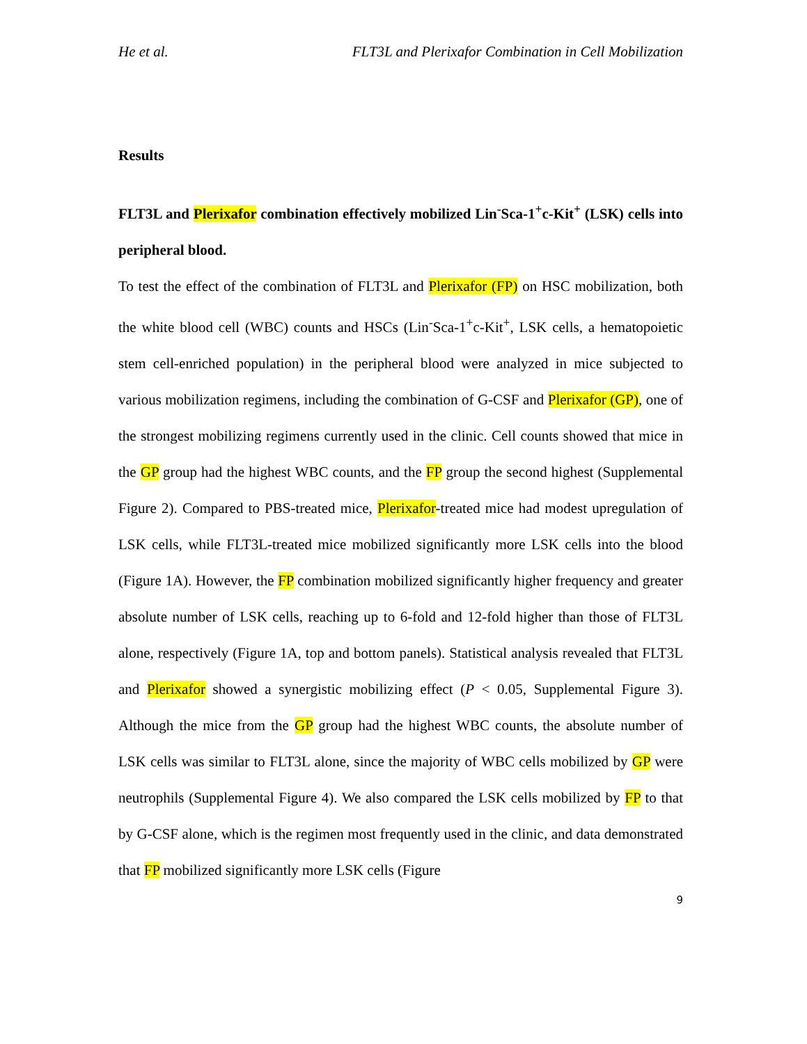He et al. FLT3L and Plerixafor Combination in Cell Mobilization
Results
FLT3L and Plerixafor combination effectively mobilized Lin<sup>-</sup>Sca-1<sup>+</sup>c-Kit<sup>+</sup> (LSK) cells into peripheral blood.
To test the effect of the combination of FLT3L and Plerixafor (FP) on HSC mobilization, both the white blood cell (WBC) counts and HSCs (Lin<sup>-</sup>Sca-1<sup>+</sup>c-Kit<sup>+</sup>, LSK cells, a hematopoietic stem cell-enriched population) in the peripheral blood were analyzed in mice subjected to various mobilization regimens, including the combination of G-CSF and Plerixafor (GP), one of the strongest mobilizing regimens currently used in the clinic. Cell counts showed that mice in the GP group had the highest WBC counts, and the FP group the second highest (Supplemental Figure 2). Compared to PBS-treated mice, Plerixafor-treated mice had modest upregulation of LSK cells, while FLT3L-treated mice mobilized significantly more LSK cells into the blood (Figure 1A). However, the FP combination mobilized significantly higher frequency and greater absolute number of LSK cells, reaching up to 6-fold and 12-fold higher than those of FLT3L alone, respectively (Figure 1A, top and bottom panels). Statistical analysis revealed that FLT3L and Plerixafor showed a synergistic mobilizing effect (P < 0.05, Supplemental Figure 3). Although the mice from the GP group had the highest WBC counts, the absolute number of LSK cells was similar to FLT3L alone, since the majority of WBC cells mobilized by GP were neutrophils (Supplemental Figure 4). We also compared the LSK cells mobilized by FP to that by G-CSF alone, which is the regimen most frequently used in the clinic, and data demonstrated that FP mobilized significantly more LSK cells (Figure
9